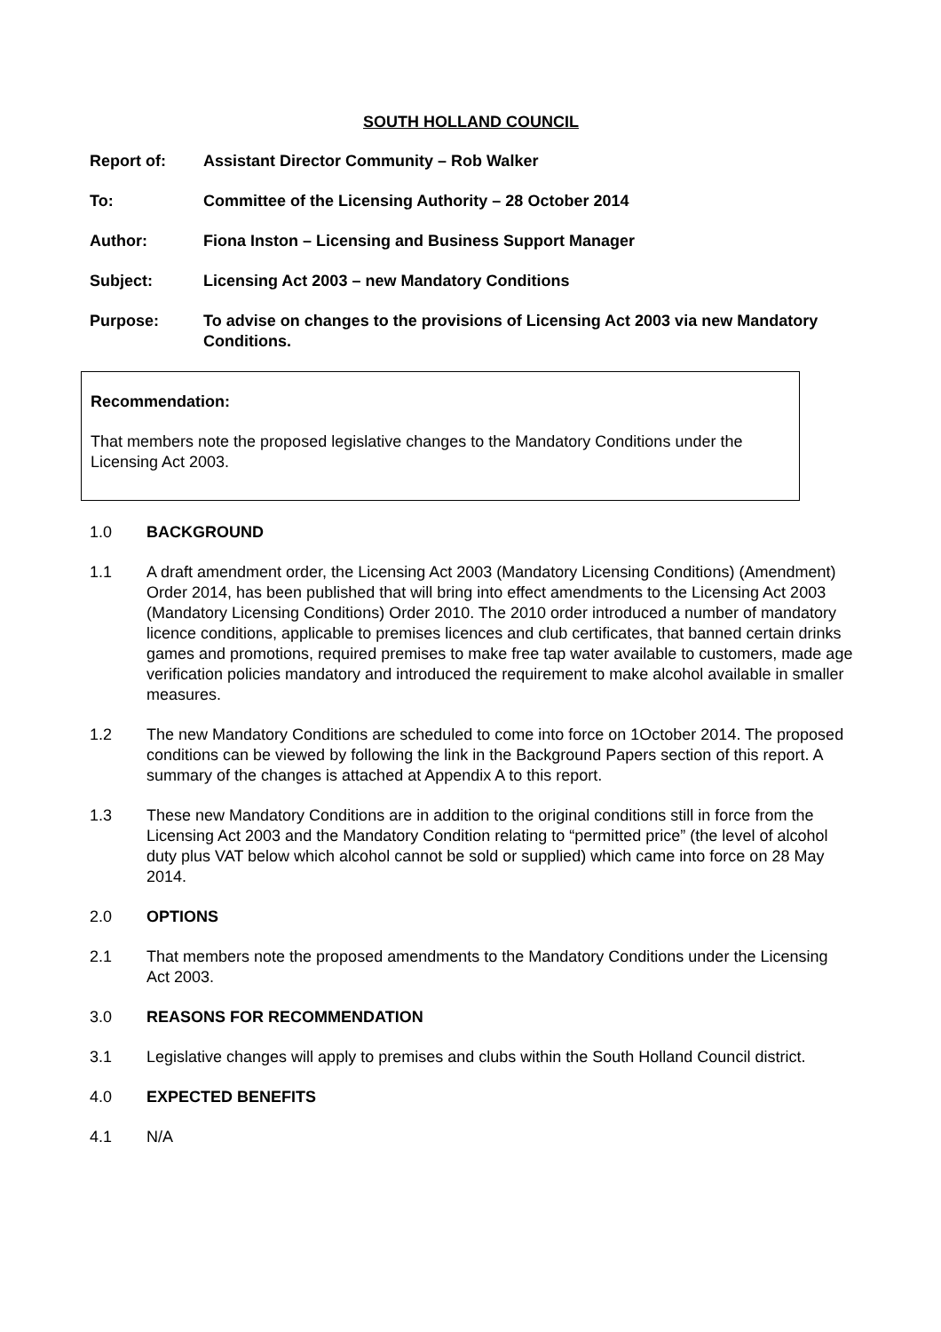SOUTH HOLLAND COUNCIL
Report of: Assistant Director Community – Rob Walker
To: Committee of the Licensing Authority – 28 October 2014
Author: Fiona Inston – Licensing and Business Support Manager
Subject: Licensing Act 2003 – new Mandatory Conditions
Purpose: To advise on changes to the provisions of Licensing Act 2003 via new Mandatory Conditions.
Recommendation:
That members note the proposed legislative changes to the Mandatory Conditions under the Licensing Act 2003.
1.0 BACKGROUND
1.1 A draft amendment order, the Licensing Act 2003 (Mandatory Licensing Conditions) (Amendment) Order 2014, has been published that will bring into effect amendments to the Licensing Act 2003 (Mandatory Licensing Conditions) Order 2010. The 2010 order introduced a number of mandatory licence conditions, applicable to premises licences and club certificates, that banned certain drinks games and promotions, required premises to make free tap water available to customers, made age verification policies mandatory and introduced the requirement to make alcohol available in smaller measures.
1.2 The new Mandatory Conditions are scheduled to come into force on 1October 2014. The proposed conditions can be viewed by following the link in the Background Papers section of this report. A summary of the changes is attached at Appendix A to this report.
1.3 These new Mandatory Conditions are in addition to the original conditions still in force from the Licensing Act 2003 and the Mandatory Condition relating to “permitted price” (the level of alcohol duty plus VAT below which alcohol cannot be sold or supplied) which came into force on 28 May 2014.
2.0 OPTIONS
2.1 That members note the proposed amendments to the Mandatory Conditions under the Licensing Act 2003.
3.0 REASONS FOR RECOMMENDATION
3.1 Legislative changes will apply to premises and clubs within the South Holland Council district.
4.0 EXPECTED BENEFITS
4.1 N/A